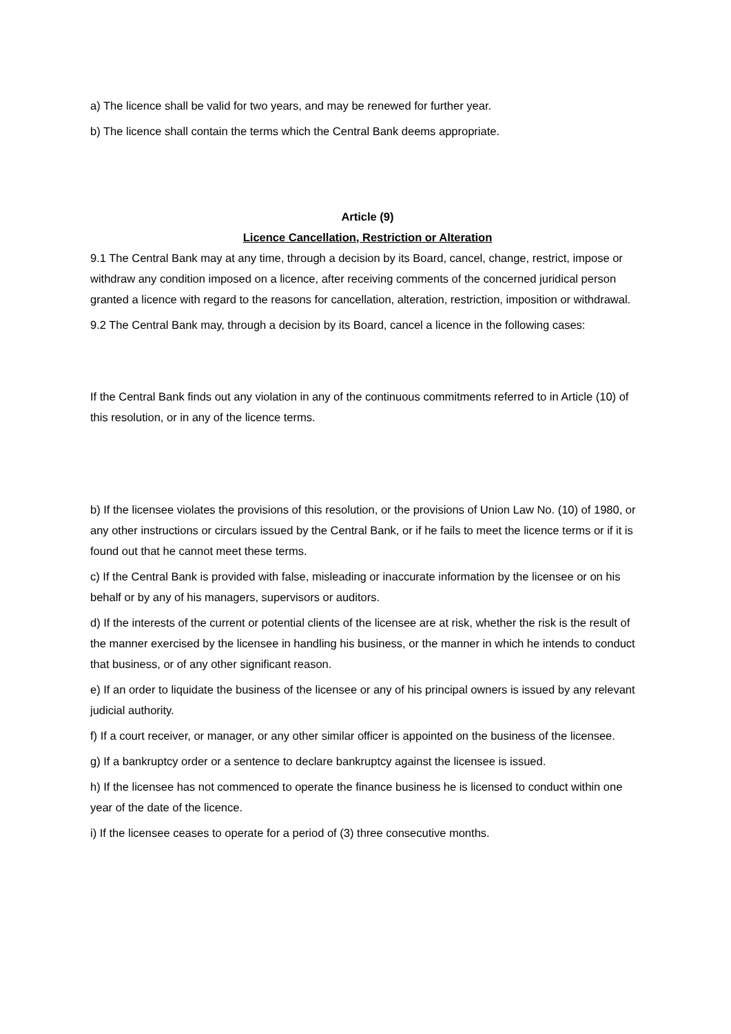a) The licence shall be valid for two years, and may be renewed for further year.
b) The licence shall contain the terms which the Central Bank deems appropriate.
Article (9)
Licence Cancellation, Restriction or Alteration
9.1 The Central Bank may at any time, through a decision by its Board, cancel, change, restrict, impose or withdraw any condition imposed on a licence, after receiving comments of the concerned juridical person granted a licence with regard to the reasons for cancellation, alteration, restriction, imposition or withdrawal.
9.2 The Central Bank may, through a decision by its Board, cancel a licence in the following cases:
If the Central Bank finds out any violation in any of the continuous commitments referred to in Article (10) of this resolution, or in any of the licence terms.
b) If the licensee violates the provisions of this resolution, or the provisions of Union Law No. (10) of 1980, or any other instructions or circulars issued by the Central Bank, or if he fails to meet the licence terms or if it is found out that he cannot meet these terms.
c) If the Central Bank is provided with false, misleading or inaccurate information by the licensee or on his behalf or by any of his managers, supervisors or auditors.
d) If the interests of the current or potential clients of the licensee are at risk, whether the risk is the result of the manner exercised by the licensee in handling his business, or the manner in which he intends to conduct that business, or of any other significant reason.
e) If an order to liquidate the business of the licensee or any of his principal owners is issued by any relevant judicial authority.
f) If a court receiver, or manager, or any other similar officer is appointed on the business of the licensee.
g) If a bankruptcy order or a sentence to declare bankruptcy against the licensee is issued.
h) If the licensee has not commenced to operate the finance business he is licensed to conduct within one year of the date of the licence.
i) If the licensee ceases to operate for a period of (3) three consecutive months.